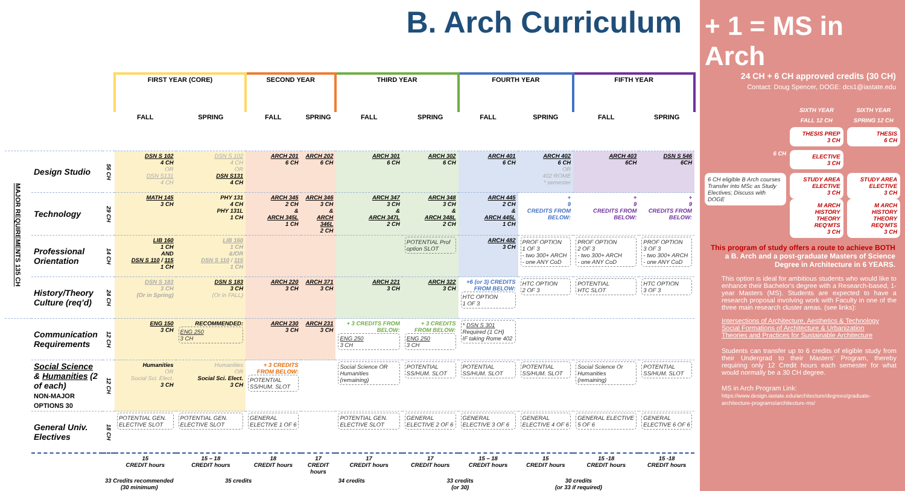B. Arch Curriculum
| | | | FIRST YEAR (CORE) | | SECOND YEAR | | THIRD YEAR | | FOURTH YEAR | | FIFTH YEAR | |
| --- | --- | --- | --- | --- | --- | --- | --- | --- | --- | --- | --- | --- |
| | | | FALL | SPRING | FALL | SPRING | FALL | SPRING | FALL | SPRING | FALL | SPRING |
| MAJOR REQUIREMENTS 135 CH | Design Studio | 56 CH | DSN S 102 4 CH OR DSN S131 4 CH | DSN S 102 4 CH OR DSN S131 4 CH | ARCH 201 6 CH | ARCH 202 6 CH | ARCH 301 6 CH | ARCH 302 6 CH | ARCH 401 6 CH | ARCH 402 6 CH OR 402 ROME * semester | ARCH 403 6CH | DSN S 546 6CH |
| | Technology | 29 CH | MATH 145 3 CH | PHY 131 4 CH PHY 131L 1 CH | ARCH 345 2 CH & ARCH 345L 1 CH | ARCH 346 3 CH & ARCH 346L 2 CH | ARCH 347 3 CH & ARCH 347L 2 CH | ARCH 348 3 CH & ARCH 348L 2 CH | ARCH 445 2 CH & ARCH 445L 1 CH | + 9 CREDITS FROM BELOW: | + 9 CREDITS FROM BELOW: | + 9 CREDITS FROM BELOW: |
| | Professional Orientation | 14 CH | LIB 160 1 CH AND DSN S 110 / 115 1 CH | LIB 160 1 CH &/OR DSN S 110 / 115 1 CH | | | | POTENTIAL Prof option SLOT | ARCH 482 3 CH | PROF OPTION 1 OF 3 - two 300+ ARCH - one ANY CoD | PROF OPTION 2 OF 3 - two 300+ ARCH - one ANY CoD | PROF OPTION 3 OF 3 - two 300+ ARCH - one ANY CoD |
| | History/Theory Culture (req'd) | 24 CH | DSN S 183 3 CH (Or in Spring) | DSN S 183 3 CH (Or in FALL) | ARCH 220 3 CH | ARCH 371 3 CH | ARCH 221 3 CH | ARCH 322 3 CH | +6 (or 3) CREDITS FROM BELOW: HTC OPTION 1 OF 3 | HTC OPTION 2 OF 3 | POTENTIAL HTC SLOT | HTC OPTION 3 OF 3 |
| | Communication Requirements | 12 CH | ENG 150 3 CH | RECOMMENDED: ENG 250 3 CH | ARCH 230 3 CH | ARCH 231 3 CH | + 3 CREDITS FROM BELOW: ENG 250 3 CH | + 3 CREDITS FROM BELOW: ENG 250 3 CH | * DSN S 301 Required (1 CH) IF taking Rome 402 | | | |
| | Social Science & Humanities (2 of each) NON-MAJOR OPTIONS 30 | 12 CH | Humanities OR Social Sci. Elect. 3 CH | Humanities OR Social Sci. Elect. 3 CH | + 3 CREDITS FROM BELOW: POTENTIAL SS/HUM. SLOT | | Social Science OR Humanities (remaining) | POTENTIAL SS/HUM. SLOT | POTENTIAL SS/HUM. SLOT | POTENTIAL SS/HUM. SLOT | Social Science Or Humanities (remaining) | POTENTIAL SS/HUM. SLOT |
| | General Univ. Electives | 18 CH | POTENTIAL GEN. ELECTIVE SLOT | POTENTIAL GEN. ELECTIVE SLOT | GENERAL ELECTIVE 1 OF 6 | | POTENTIAL GEN. ELECTIVE SLOT | GENERAL ELECTIVE 2 OF 6 | GENERAL ELECTIVE 3 OF 6 | GENERAL ELECTIVE 4 OF 6 | GENERAL ELECTIVE 5 OF 6 | GENERAL ELECTIVE 6 OF 6 |
| | | | 15 CREDIT hours | 15 – 18 CREDIT hours | 18 CREDIT hours | 17 CREDIT hours | 17 CREDIT hours | 17 CREDIT hours | 15 – 18 CREDIT hours | 15 CREDIT hours | 15 -18 CREDIT hours | 15 -18 CREDIT hours |
| | | 33 Credits recommended (30 minimum) | | 35 credits | | 34 credits | | 33 credits (or 30) | | 30 credits (or 33 if required) | | |
+ 1 = MS in Arch
24 CH + 6 CH approved credits (30 CH)
Contact: Doug Spencer, DOGE: dcs1@iastate.edu
| | SIXTH YEAR | SIXTH YEAR |
| --- | --- | --- |
| | FALL 12 CH | SPRING 12 CH |
| | THESIS PREP 3 CH | THESIS 6 CH |
| 6 CH | ELECTIVE 3 CH | |
| 6 CH eligible B Arch courses Transfer into MSc as Study Electives; Discuss with DOGE | STUDY AREA ELECTIVE 3 CH M ARCH HISTORY THEORY REQ'MTS 3 CH | STUDY AREA ELECTIVE 3 CH M ARCH HISTORY THEORY REQ'MTS 3 CH |
This program of study offers a route to achieve BOTH a B. Arch and a post-graduate Masters of Science Degree in Architecture in 6 YEARS.
This option is ideal for ambitious students who would like to enhance their Bachelor's degree with a Research-based, 1-year Masters (MS). Students are expected to have a research proposal involving work with Faculty in one of the three main research cluster areas. (see links):
Intersections of Architecture, Aesthetics & Technology
Social Formations of Architecture & Urbanization
Theories and Practices for Sustainable Architecture
Students can transfer up to 6 credits of eligible study from their Undergrad to their Masters' Program, thereby requiring only 12 Credit hours each semester for what would normally be a 30 CH degree.
MS in Arch Program Link:
https://www.design.iastate.edu/architecture/degrees/graduate-architecture-programs/architecture-ms/